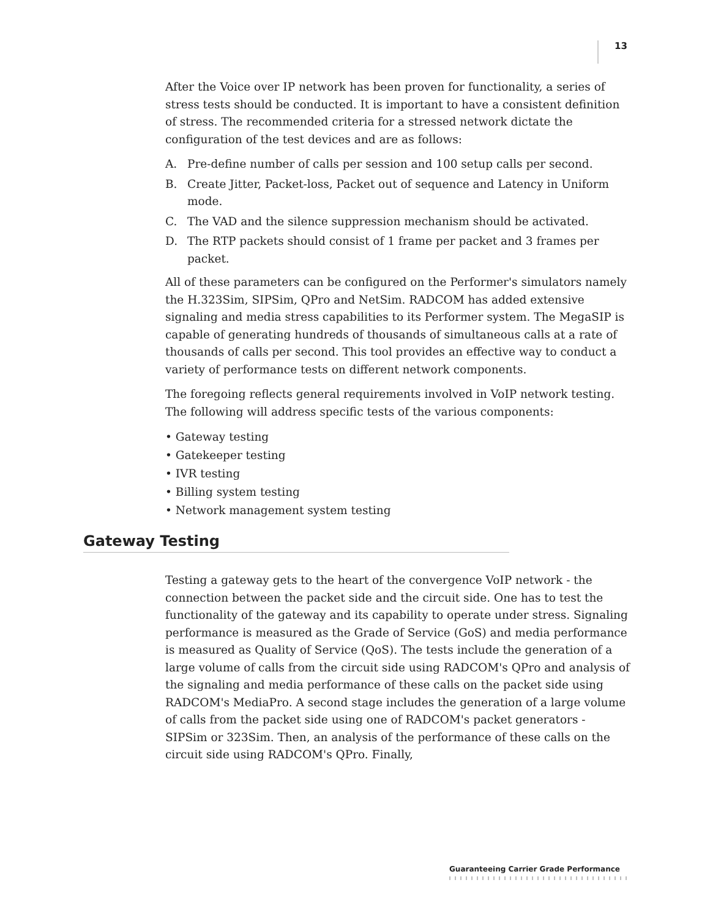13
After the Voice over IP network has been proven for functionality, a series of stress tests should be conducted. It is important to have a consistent definition of stress. The recommended criteria for a stressed network dictate the configuration of the test devices and are as follows:
A. Pre-define number of calls per session and 100 setup calls per second.
B. Create Jitter, Packet-loss, Packet out of sequence and Latency in Uniform mode.
C. The VAD and the silence suppression mechanism should be activated.
D. The RTP packets should consist of 1 frame per packet and 3 frames per packet.
All of these parameters can be configured on the Performer's simulators namely the H.323Sim, SIPSim, QPro and NetSim. RADCOM has added extensive signaling and media stress capabilities to its Performer system. The MegaSIP is capable of generating hundreds of thousands of simultaneous calls at a rate of thousands of calls per second. This tool provides an effective way to conduct a variety of performance tests on different network components.
The foregoing reflects general requirements involved in VoIP network testing. The following will address specific tests of the various components:
• Gateway testing
• Gatekeeper testing
• IVR testing
• Billing system testing
• Network management system testing
Gateway Testing
Testing a gateway gets to the heart of the convergence VoIP network - the connection between the packet side and the circuit side. One has to test the functionality of the gateway and its capability to operate under stress. Signaling performance is measured as the Grade of Service (GoS) and media performance is measured as Quality of Service (QoS). The tests include the generation of a large volume of calls from the circuit side using RADCOM's QPro and analysis of the signaling and media performance of these calls on the packet side using RADCOM's MediaPro. A second stage includes the generation of a large volume of calls from the packet side using one of RADCOM's packet generators - SIPSim or 323Sim. Then, an analysis of the performance of these calls on the circuit side using RADCOM's QPro. Finally,
Guaranteeing Carrier Grade Performance